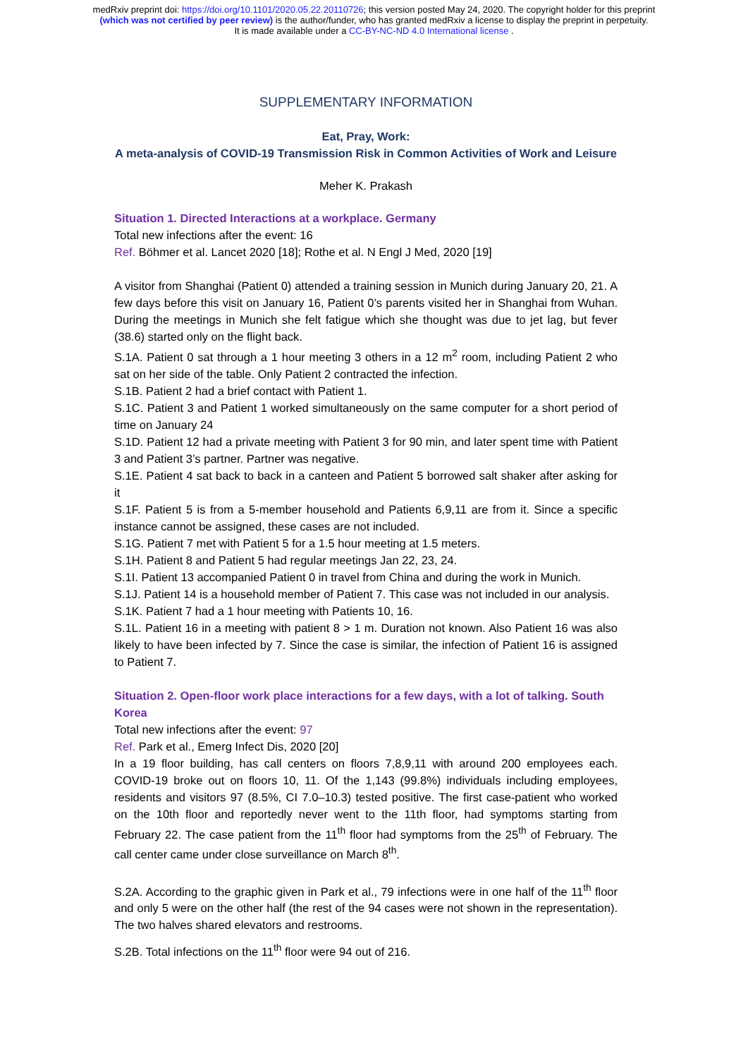medRxiv preprint doi: https://doi.org/10.1101/2020.05.22.20110726; this version posted May 24, 2020. The copyright holder for this preprint
(which was not certified by peer review) is the author/funder, who has granted medRxiv a license to display the preprint in perpetuity.
It is made available under a CC-BY-NC-ND 4.0 International license .
SUPPLEMENTARY INFORMATION
Eat, Pray, Work:
A meta-analysis of COVID-19 Transmission Risk in Common Activities of Work and Leisure
Meher K. Prakash
Situation 1. Directed Interactions at a workplace. Germany
Total new infections after the event: 16
Ref. Böhmer et al. Lancet 2020 [18]; Rothe et al. N Engl J Med, 2020 [19]
A visitor from Shanghai (Patient 0) attended a training session in Munich during January 20, 21. A few days before this visit on January 16, Patient 0’s parents visited her in Shanghai from Wuhan. During the meetings in Munich she felt fatigue which she thought was due to jet lag, but fever (38.6) started only on the flight back.
S.1A. Patient 0 sat through a 1 hour meeting 3 others in a 12 m<sup>2</sup> room, including Patient 2 who sat on her side of the table. Only Patient 2 contracted the infection.
S.1B. Patient 2 had a brief contact with Patient 1.
S.1C. Patient 3 and Patient 1 worked simultaneously on the same computer for a short period of time on January 24
S.1D. Patient 12 had a private meeting with Patient 3 for 90 min, and later spent time with Patient 3 and Patient 3’s partner. Partner was negative.
S.1E. Patient 4 sat back to back in a canteen and Patient 5 borrowed salt shaker after asking for it
S.1F. Patient 5 is from a 5-member household and Patients 6,9,11 are from it. Since a specific instance cannot be assigned, these cases are not included.
S.1G. Patient 7 met with Patient 5 for a 1.5 hour meeting at 1.5 meters.
S.1H. Patient 8 and Patient 5 had regular meetings Jan 22, 23, 24.
S.1I. Patient 13 accompanied Patient 0 in travel from China and during the work in Munich.
S.1J. Patient 14 is a household member of Patient 7. This case was not included in our analysis.
S.1K. Patient 7 had a 1 hour meeting with Patients 10, 16.
S.1L. Patient 16 in a meeting with patient 8 > 1 m. Duration not known. Also Patient 16 was also likely to have been infected by 7. Since the case is similar, the infection of Patient 16 is assigned to Patient 7.
Situation 2. Open-floor work place interactions for a few days, with a lot of talking. South Korea
Total new infections after the event: 97
Ref. Park et al., Emerg Infect Dis, 2020 [20]
In a 19 floor building, has call centers on floors 7,8,9,11 with around 200 employees each. COVID-19 broke out on floors 10, 11. Of the 1,143 (99.8%) individuals including employees, residents and visitors 97 (8.5%, CI 7.0–10.3) tested positive. The first case-patient who worked on the 10th floor and reportedly never went to the 11th floor, had symptoms starting from February 22. The case patient from the 11<sup>th</sup> floor had symptoms from the 25<sup>th</sup> of February. The call center came under close surveillance on March 8<sup>th</sup>.
S.2A. According to the graphic given in Park et al., 79 infections were in one half of the 11<sup>th</sup> floor and only 5 were on the other half (the rest of the 94 cases were not shown in the representation). The two halves shared elevators and restrooms.
S.2B. Total infections on the 11<sup>th</sup> floor were 94 out of 216.